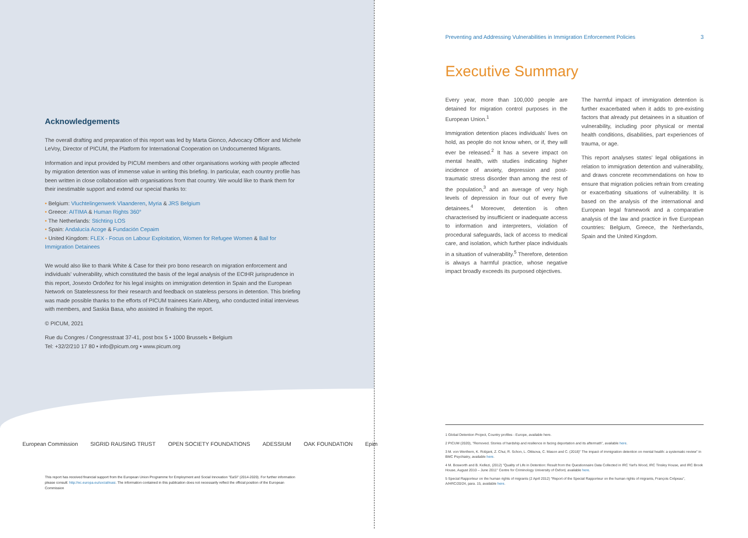Acknowledgements
The overall drafting and preparation of this report was led by Marta Gionco, Advocacy Officer and Michele LeVoy, Director of PICUM, the Platform for International Cooperation on Undocumented Migrants.
Information and input provided by PICUM members and other organisations working with people affected by migration detention was of immense value in writing this briefing. In particular, each country profile has been written in close collaboration with organisations from that country. We would like to thank them for their inestimable support and extend our special thanks to:
• Belgium: Vluchtelingenwerk Vlaanderen, Myria & JRS Belgium
• Greece: AITIMA & Human Rights 360°
• The Netherlands: Stichting LOS
• Spain: Andalucía Acoge & Fundación Cepaim
• United Kingdom: FLEX - Focus on Labour Exploitation, Women for Refugee Women & Bail for Immigration Detainees
We would also like to thank White & Case for their pro bono research on migration enforcement and individuals' vulnerability, which constituted the basis of the legal analysis of the ECtHR jurisprudence in this report, Josexto Ordoñez for his legal insights on immigration detention in Spain and the European Network on Statelessness for their research and feedback on stateless persons in detention. This briefing was made possible thanks to the efforts of PICUM trainees Karin Alberg, who conducted initial interviews with members, and Saskia Basa, who assisted in finalising the report.
© PICUM, 2021
Rue du Congres / Congresstraat 37-41, post box 5 • 1000 Brussels • Belgium
Tel: +32/2/210 17 80 • info@picum.org • www.picum.org
European Commission SIGRID RAUSING TRUST OPEN SOCIETY FOUNDATIONS ADESSIUM OAK FOUNDATION Epim
This report has received financial support from the European Union Programme for Employment and Social Innovation "EaSI" (2014-2020). For further information please consult: http://ec.europa.eu/social/easi. The information contained in this publication does not necessarily reflect the official position of the European Commission
Preventing and Addressing Vulnerabilities in Immigration Enforcement Policies 3
Executive Summary
Every year, more than 100,000 people are detained for migration control purposes in the European Union.<sup>1</sup>
Immigration detention places individuals' lives on hold, as people do not know when, or if, they will ever be released.<sup>2</sup> It has a severe impact on mental health, with studies indicating higher incidence of anxiety, depression and post-traumatic stress disorder than among the rest of the population,<sup>3</sup> and an average of very high levels of depression in four out of every five detainees.<sup>4</sup> Moreover, detention is often characterised by insufficient or inadequate access to information and interpreters, violation of procedural safeguards, lack of access to medical care, and isolation, which further place individuals in a situation of vulnerability.<sup>5</sup> Therefore, detention is always a harmful practice, whose negative impact broadly exceeds its purposed objectives.
The harmful impact of immigration detention is further exacerbated when it adds to pre-existing factors that already put detainees in a situation of vulnerability, including poor physical or mental health conditions, disabilities, part experiences of trauma, or age.
This report analyses states' legal obligations in relation to immigration detention and vulnerability, and draws concrete recommendations on how to ensure that migration policies refrain from creating or exacerbating situations of vulnerability. It is based on the analysis of the international and European legal framework and a comparative analysis of the law and practice in five European countries: Belgium, Greece, the Netherlands, Spain and the United Kingdom.
1 Global Detention Project, Country profiles - Europe, available here.
2 PICUM (2020), "Removed. Stories of hardship and resilience in facing deportation and its aftermath", available here.
3 M. von Werthern, K. Robjant, Z. Chui, R. Schon, L. Ottisova, C. Mason and C. (2018)" The impact of immigration detention on mental health: a systematic review" in BMC Psychiatry, available here.
4 M. Bosworth and B. Kellezi, (2012) "Quality of Life in Detention: Result from the Questionnaire Data Collected in IRC Yarl's Wood, IRC Tinsley House, and IRC Brook House, August 2010 – June 2011" Centre for Criminology University of Oxford, available here.
5 Special Rapporteur on the human rights of migrants (2 April 2012) "Report of the Special Rapporteur on the human rights of migrants, François Crépeau", A/HRC/20/24, para. 15, available here.